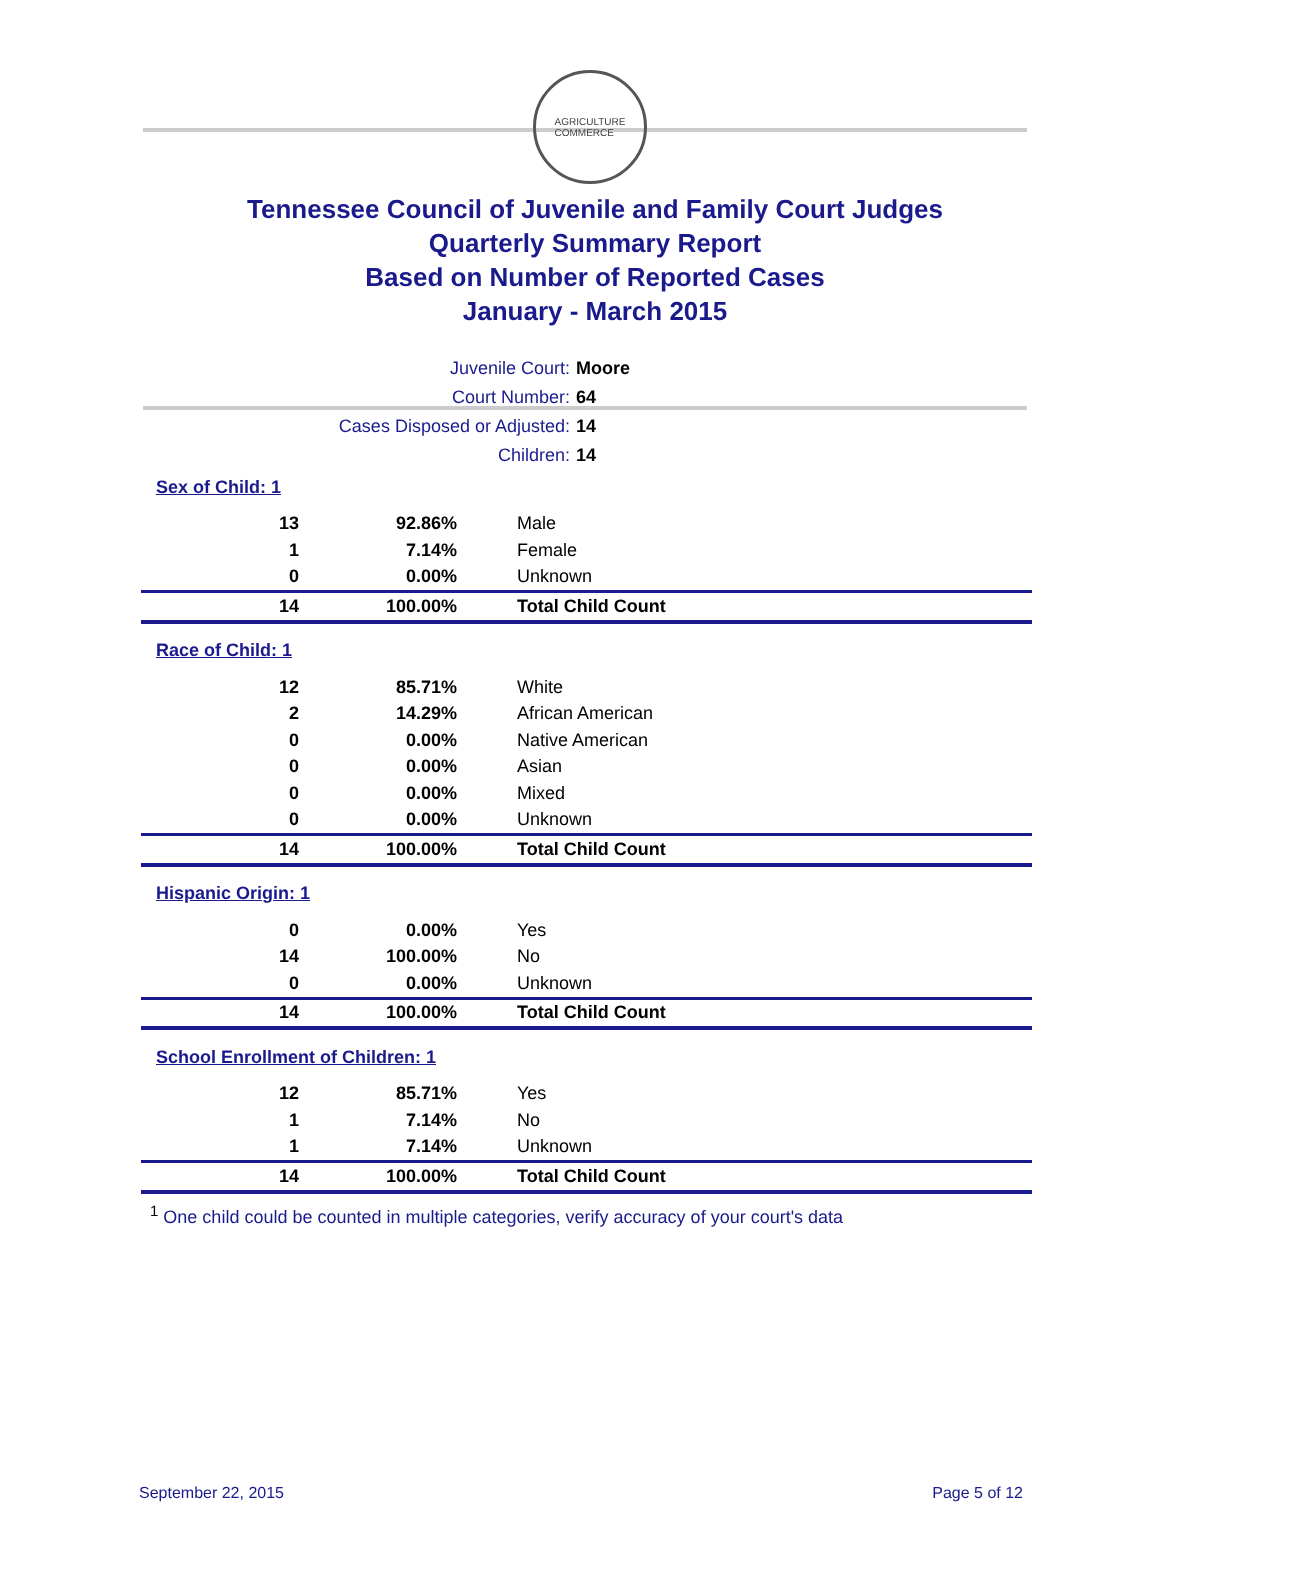AGRICULTURE
COMMERCE
Tennessee Council of Juvenile and Family Court Judges
Quarterly Summary Report
Based on Number of Reported Cases
January - March 2015
| Juvenile Court: | Moore |
| Court Number: | 64 |
| Cases Disposed or Adjusted: | 14 |
| Children: | 14 |
| Sex of Child: 1 | | |
| 13 | 92.86% | Male |
| 1 | 7.14% | Female |
| 0 | 0.00% | Unknown |
| 14 | 100.00% | Total Child Count |
| Race of Child: 1 | | |
| 12 | 85.71% | White |
| 2 | 14.29% | African American |
| 0 | 0.00% | Native American |
| 0 | 0.00% | Asian |
| 0 | 0.00% | Mixed |
| 0 | 0.00% | Unknown |
| 14 | 100.00% | Total Child Count |
| Hispanic Origin: 1 | | |
| 0 | 0.00% | Yes |
| 14 | 100.00% | No |
| 0 | 0.00% | Unknown |
| 14 | 100.00% | Total Child Count |
| School Enrollment of Children: 1 | | |
| 12 | 85.71% | Yes |
| 1 | 7.14% | No |
| 1 | 7.14% | Unknown |
| 14 | 100.00% | Total Child Count |
<sup>1</sup> One child could be counted in multiple categories, verify accuracy of your court's data
September 22, 2015 Page 5 of 12